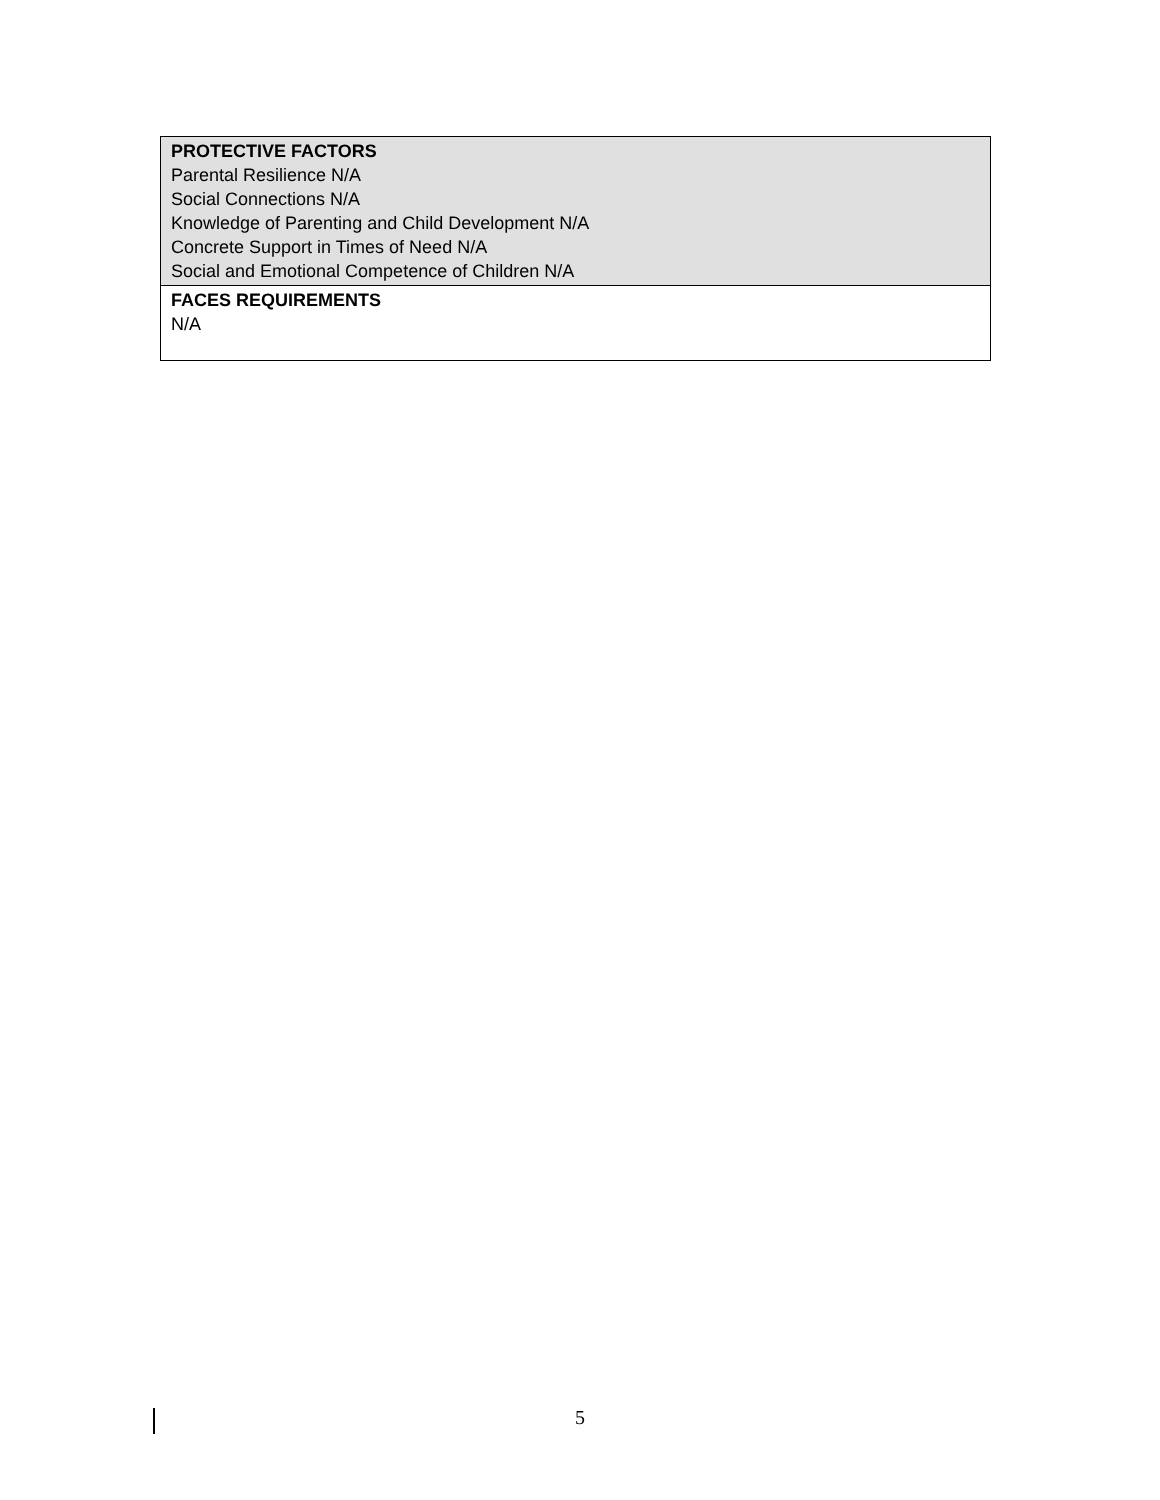| PROTECTIVE FACTORS Parental Resilience N/A Social Connections N/A Knowledge of Parenting and Child Development N/A Concrete Support in Times of Need N/A Social and Emotional Competence of Children N/A |
| FACES REQUIREMENTS N/A |
5